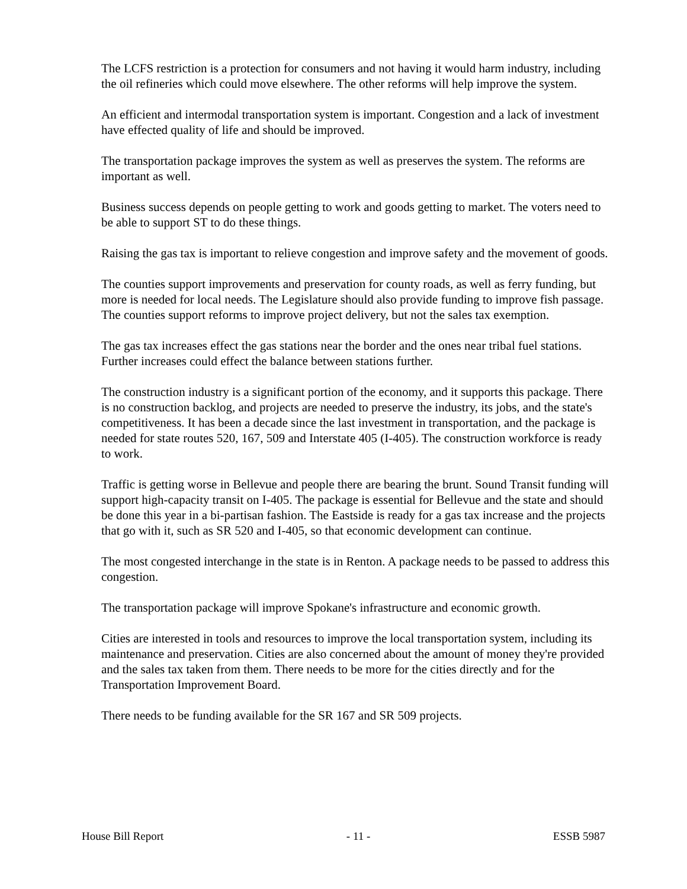The LCFS restriction is a protection for consumers and not having it would harm industry, including the oil refineries which could move elsewhere. The other reforms will help improve the system.
An efficient and intermodal transportation system is important. Congestion and a lack of investment have effected quality of life and should be improved.
The transportation package improves the system as well as preserves the system. The reforms are important as well.
Business success depends on people getting to work and goods getting to market. The voters need to be able to support ST to do these things.
Raising the gas tax is important to relieve congestion and improve safety and the movement of goods.
The counties support improvements and preservation for county roads, as well as ferry funding, but more is needed for local needs. The Legislature should also provide funding to improve fish passage. The counties support reforms to improve project delivery, but not the sales tax exemption.
The gas tax increases effect the gas stations near the border and the ones near tribal fuel stations. Further increases could effect the balance between stations further.
The construction industry is a significant portion of the economy, and it supports this package. There is no construction backlog, and projects are needed to preserve the industry, its jobs, and the state's competitiveness. It has been a decade since the last investment in transportation, and the package is needed for state routes 520, 167, 509 and Interstate 405 (I-405). The construction workforce is ready to work.
Traffic is getting worse in Bellevue and people there are bearing the brunt. Sound Transit funding will support high-capacity transit on I-405. The package is essential for Bellevue and the state and should be done this year in a bi-partisan fashion. The Eastside is ready for a gas tax increase and the projects that go with it, such as SR 520 and I-405, so that economic development can continue.
The most congested interchange in the state is in Renton. A package needs to be passed to address this congestion.
The transportation package will improve Spokane's infrastructure and economic growth.
Cities are interested in tools and resources to improve the local transportation system, including its maintenance and preservation. Cities are also concerned about the amount of money they're provided and the sales tax taken from them. There needs to be more for the cities directly and for the Transportation Improvement Board.
There needs to be funding available for the SR 167 and SR 509 projects.
House Bill Report - 11 - ESSB 5987